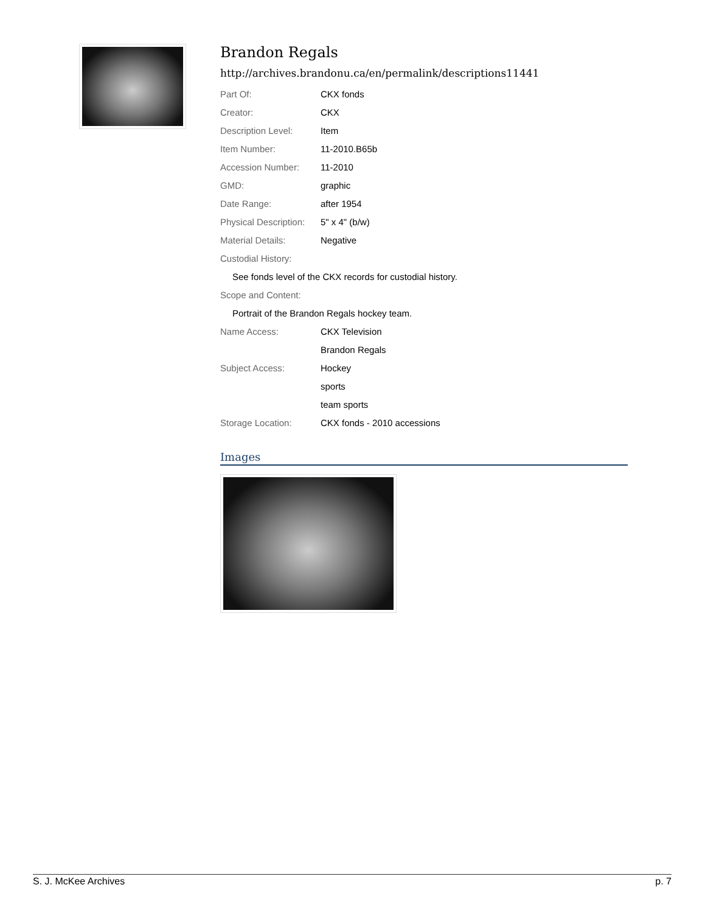Brandon Regals
http://archives.brandonu.ca/en/permalink/descriptions11441
| Part Of: | CKX fonds |
| Creator: | CKX |
| Description Level: | Item |
| Item Number: | 11-2010.B65b |
| Accession Number: | 11-2010 |
| GMD: | graphic |
| Date Range: | after 1954 |
| Physical Description: | 5" x 4" (b/w) |
| Material Details: | Negative |
| Custodial History: | |
| See fonds level of the CKX records for custodial history. | |
| Scope and Content: | |
| Portrait of the Brandon Regals hockey team. | |
| Name Access: | CKX Television |
| | Brandon Regals |
| Subject Access: | Hockey |
| | sports |
| | team sports |
| Storage Location: | CKX fonds - 2010 accessions |
Images
S. J. McKee Archives p. 7